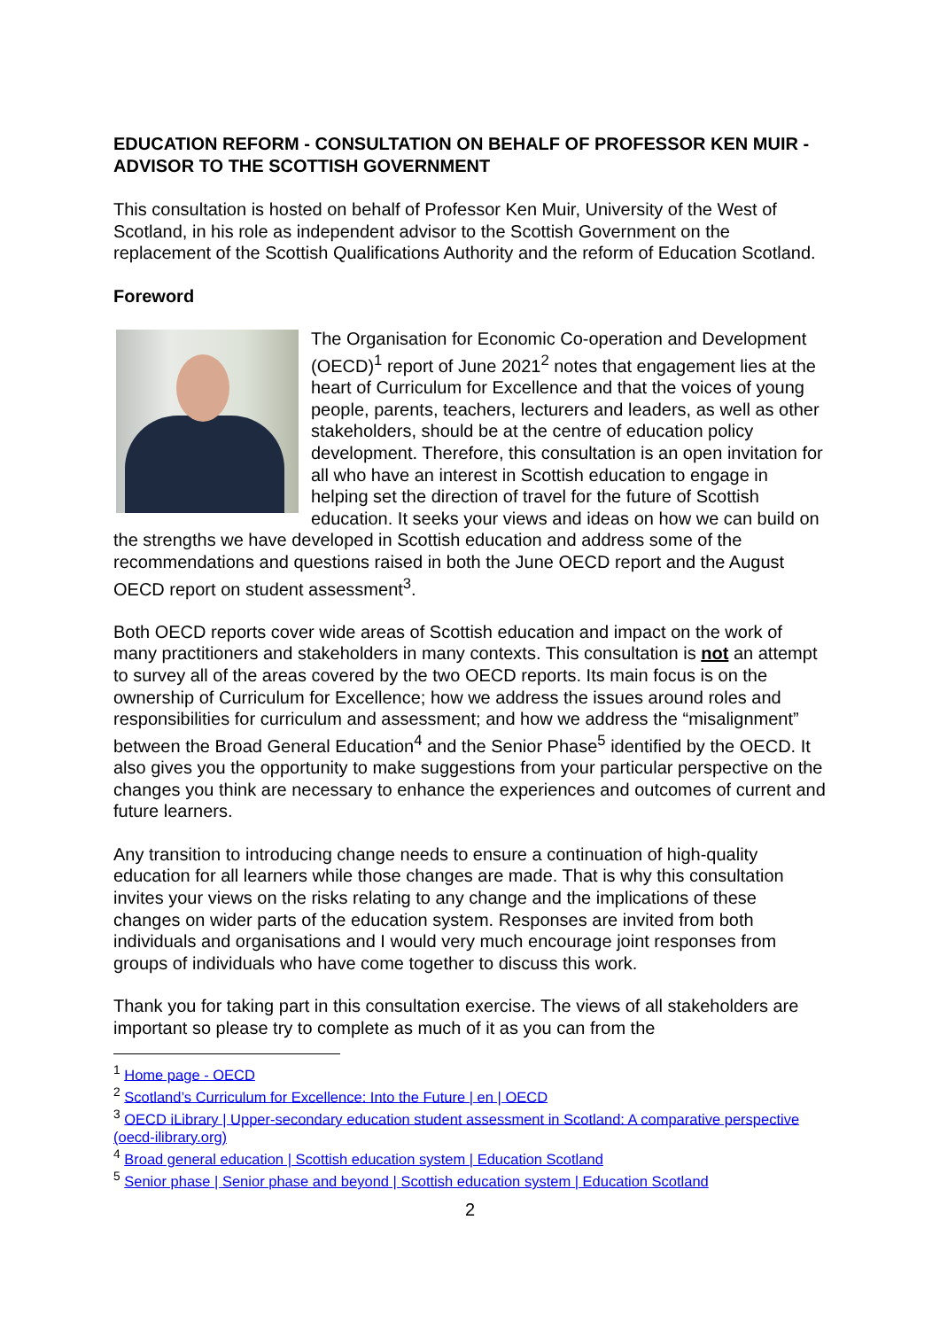EDUCATION REFORM - CONSULTATION ON BEHALF OF PROFESSOR KEN MUIR - ADVISOR TO THE SCOTTISH GOVERNMENT
This consultation is hosted on behalf of Professor Ken Muir, University of the West of Scotland, in his role as independent advisor to the Scottish Government on the replacement of the Scottish Qualifications Authority and the reform of Education Scotland.
Foreword
The Organisation for Economic Co-operation and Development (OECD)<sup>1</sup> report of June 2021<sup>2</sup> notes that engagement lies at the heart of Curriculum for Excellence and that the voices of young people, parents, teachers, lecturers and leaders, as well as other stakeholders, should be at the centre of education policy development. Therefore, this consultation is an open invitation for all who have an interest in Scottish education to engage in helping set the direction of travel for the future of Scottish education. It seeks your views and ideas on how we can build on the strengths we have developed in Scottish education and address some of the recommendations and questions raised in both the June OECD report and the August OECD report on student assessment<sup>3</sup>.
Both OECD reports cover wide areas of Scottish education and impact on the work of many practitioners and stakeholders in many contexts. This consultation is not an attempt to survey all of the areas covered by the two OECD reports. Its main focus is on the ownership of Curriculum for Excellence; how we address the issues around roles and responsibilities for curriculum and assessment; and how we address the “misalignment” between the Broad General Education<sup>4</sup> and the Senior Phase<sup>5</sup> identified by the OECD. It also gives you the opportunity to make suggestions from your particular perspective on the changes you think are necessary to enhance the experiences and outcomes of current and future learners.
Any transition to introducing change needs to ensure a continuation of high-quality education for all learners while those changes are made. That is why this consultation invites your views on the risks relating to any change and the implications of these changes on wider parts of the education system. Responses are invited from both individuals and organisations and I would very much encourage joint responses from groups of individuals who have come together to discuss this work.
Thank you for taking part in this consultation exercise. The views of all stakeholders are important so please try to complete as much of it as you can from the
<sup>1</sup> Home page - OECD
<sup>2</sup> Scotland’s Curriculum for Excellence: Into the Future | en | OECD
<sup>3</sup> OECD iLibrary | Upper-secondary education student assessment in Scotland: A comparative perspective (oecd-ilibrary.org)
<sup>4</sup> Broad general education | Scottish education system | Education Scotland
<sup>5</sup> Senior phase | Senior phase and beyond | Scottish education system | Education Scotland
2